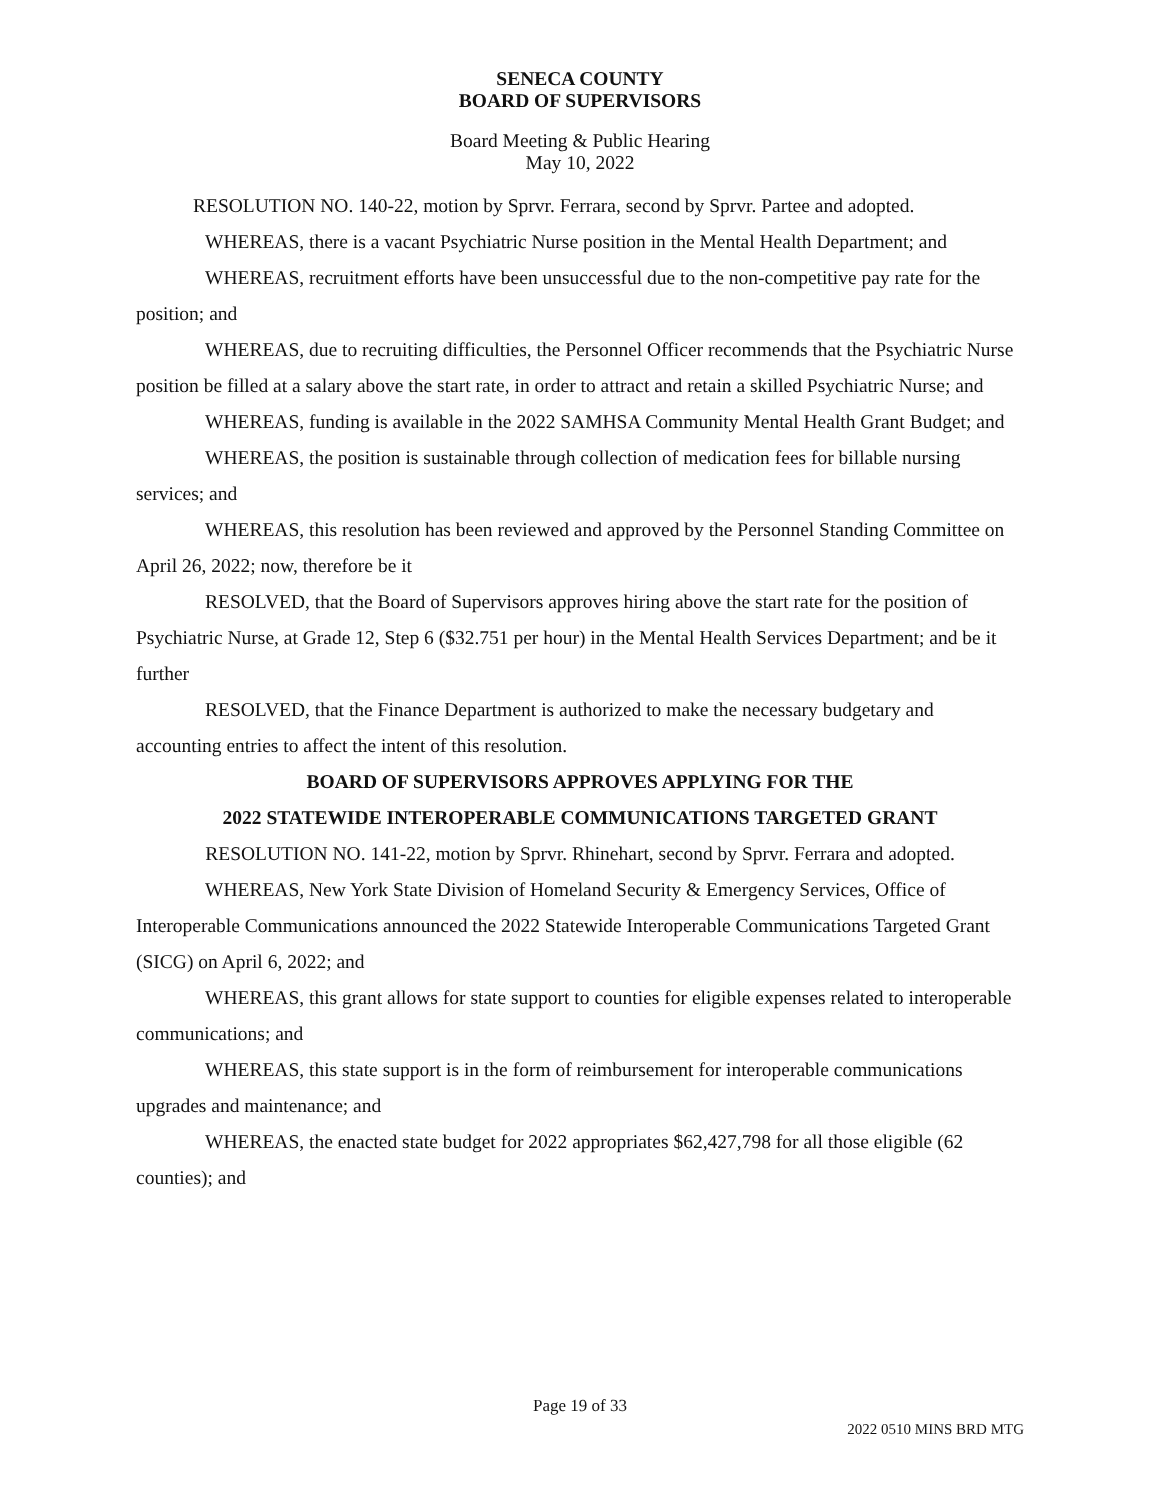SENECA COUNTY
BOARD OF SUPERVISORS
Board Meeting & Public Hearing
May 10, 2022
RESOLUTION NO. 140-22, motion by Sprvr. Ferrara, second by Sprvr. Partee and adopted.
WHEREAS, there is a vacant Psychiatric Nurse position in the Mental Health Department; and
WHEREAS, recruitment efforts have been unsuccessful due to the non-competitive pay rate for the position; and
WHEREAS, due to recruiting difficulties, the Personnel Officer recommends that the Psychiatric Nurse position be filled at a salary above the start rate, in order to attract and retain a skilled Psychiatric Nurse; and
WHEREAS, funding is available in the 2022 SAMHSA Community Mental Health Grant Budget; and
WHEREAS, the position is sustainable through collection of medication fees for billable nursing services; and
WHEREAS, this resolution has been reviewed and approved by the Personnel Standing Committee on April 26, 2022; now, therefore be it
RESOLVED, that the Board of Supervisors approves hiring above the start rate for the position of Psychiatric Nurse, at Grade 12, Step 6 ($32.751 per hour) in the Mental Health Services Department; and be it further
RESOLVED, that the Finance Department is authorized to make the necessary budgetary and accounting entries to affect the intent of this resolution.
BOARD OF SUPERVISORS APPROVES APPLYING FOR THE
2022 STATEWIDE INTEROPERABLE COMMUNICATIONS TARGETED GRANT
RESOLUTION NO. 141-22, motion by Sprvr. Rhinehart, second by Sprvr. Ferrara and adopted.
WHEREAS, New York State Division of Homeland Security & Emergency Services, Office of Interoperable Communications announced the 2022 Statewide Interoperable Communications Targeted Grant (SICG) on April 6, 2022; and
WHEREAS, this grant allows for state support to counties for eligible expenses related to interoperable communications; and
WHEREAS, this state support is in the form of reimbursement for interoperable communications upgrades and maintenance; and
WHEREAS, the enacted state budget for 2022 appropriates $62,427,798 for all those eligible (62 counties); and
Page 19 of 33
2022 0510 MINS BRD MTG